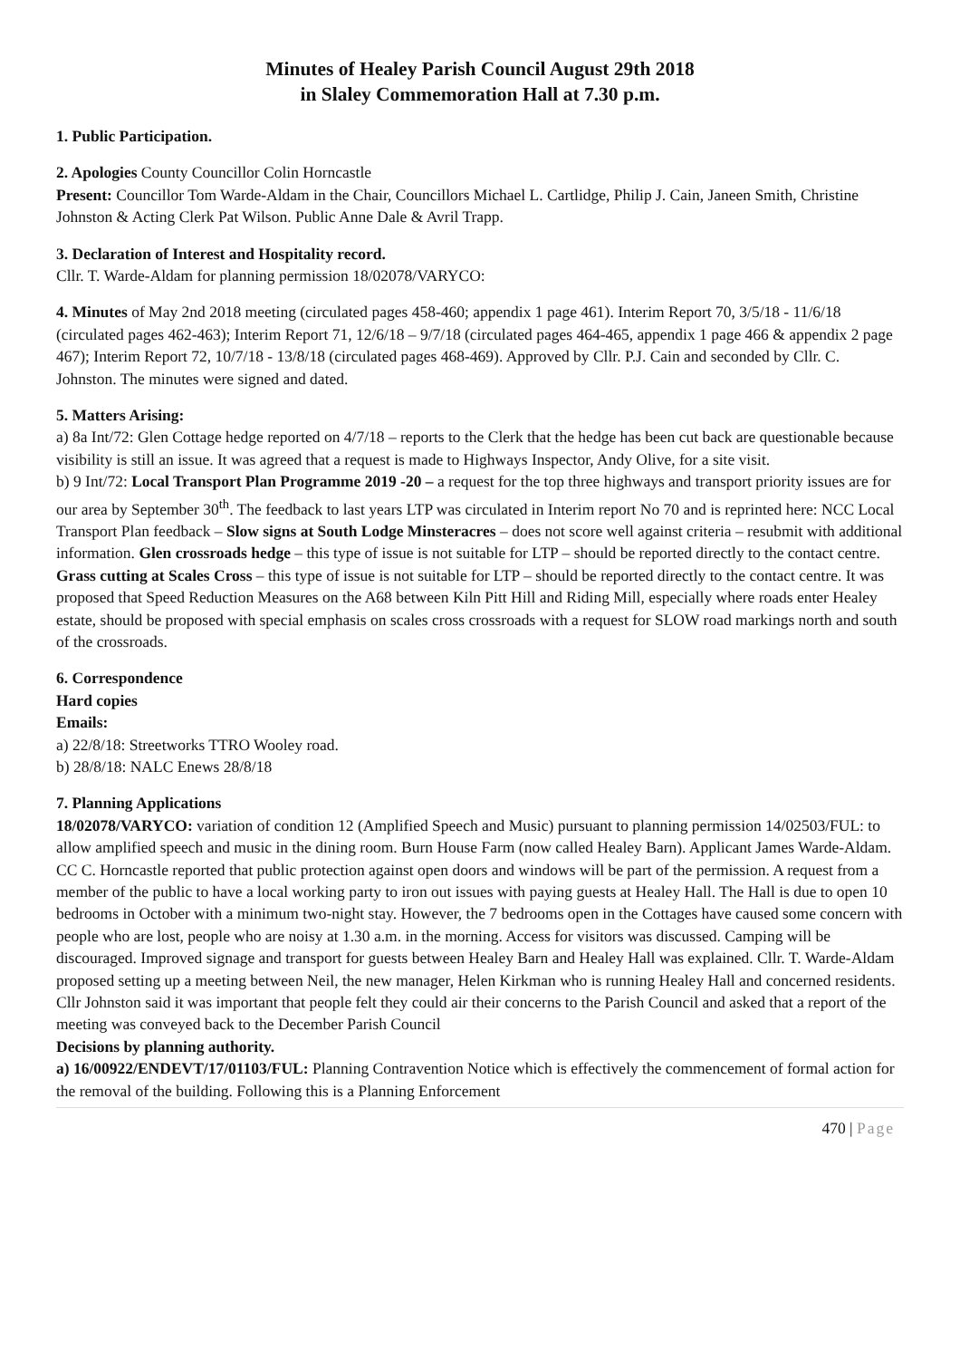Minutes of Healey Parish Council August 29th 2018
in Slaley Commemoration Hall at 7.30 p.m.
1. Public Participation.
2. Apologies County Councillor Colin Horncastle
Present: Councillor Tom Warde-Aldam in the Chair, Councillors Michael L. Cartlidge, Philip J. Cain, Janeen Smith, Christine Johnston & Acting Clerk Pat Wilson. Public Anne Dale & Avril Trapp.
3. Declaration of Interest and Hospitality record.
Cllr. T. Warde-Aldam for planning permission 18/02078/VARYCO:
4. Minutes of May 2nd 2018 meeting (circulated pages 458-460; appendix 1 page 461). Interim Report 70, 3/5/18 - 11/6/18 (circulated pages 462-463); Interim Report 71, 12/6/18 – 9/7/18 (circulated pages 464-465, appendix 1 page 466 & appendix 2 page 467); Interim Report 72, 10/7/18 - 13/8/18 (circulated pages 468-469). Approved by Cllr. P.J. Cain and seconded by Cllr. C. Johnston. The minutes were signed and dated.
5. Matters Arising:
a) 8a Int/72: Glen Cottage hedge reported on 4/7/18 – reports to the Clerk that the hedge has been cut back are questionable because visibility is still an issue. It was agreed that a request is made to Highways Inspector, Andy Olive, for a site visit.
b) 9 Int/72: Local Transport Plan Programme 2019 -20 – a request for the top three highways and transport priority issues are for our area by September 30<sup>th</sup>. The feedback to last years LTP was circulated in Interim report No 70 and is reprinted here: NCC Local Transport Plan feedback – Slow signs at South Lodge Minsteracres – does not score well against criteria – resubmit with additional information. Glen crossroads hedge – this type of issue is not suitable for LTP – should be reported directly to the contact centre. Grass cutting at Scales Cross – this type of issue is not suitable for LTP – should be reported directly to the contact centre. It was proposed that Speed Reduction Measures on the A68 between Kiln Pitt Hill and Riding Mill, especially where roads enter Healey estate, should be proposed with special emphasis on scales cross crossroads with a request for SLOW road markings north and south of the crossroads.
6. Correspondence
Hard copies
Emails:
a) 22/8/18: Streetworks TTRO Wooley road.
b) 28/8/18: NALC Enews 28/8/18
7. Planning Applications
18/02078/VARYCO: variation of condition 12 (Amplified Speech and Music) pursuant to planning permission 14/02503/FUL: to allow amplified speech and music in the dining room. Burn House Farm (now called Healey Barn). Applicant James Warde-Aldam. CC C. Horncastle reported that public protection against open doors and windows will be part of the permission. A request from a member of the public to have a local working party to iron out issues with paying guests at Healey Hall. The Hall is due to open 10 bedrooms in October with a minimum two-night stay. However, the 7 bedrooms open in the Cottages have caused some concern with people who are lost, people who are noisy at 1.30 a.m. in the morning. Access for visitors was discussed. Camping will be discouraged. Improved signage and transport for guests between Healey Barn and Healey Hall was explained. Cllr. T. Warde-Aldam proposed setting up a meeting between Neil, the new manager, Helen Kirkman who is running Healey Hall and concerned residents. Cllr Johnston said it was important that people felt they could air their concerns to the Parish Council and asked that a report of the meeting was conveyed back to the December Parish Council
Decisions by planning authority.
a) 16/00922/ENDEVT/17/01103/FUL: Planning Contravention Notice which is effectively the commencement of formal action for the removal of the building. Following this is a Planning Enforcement
470 | Page